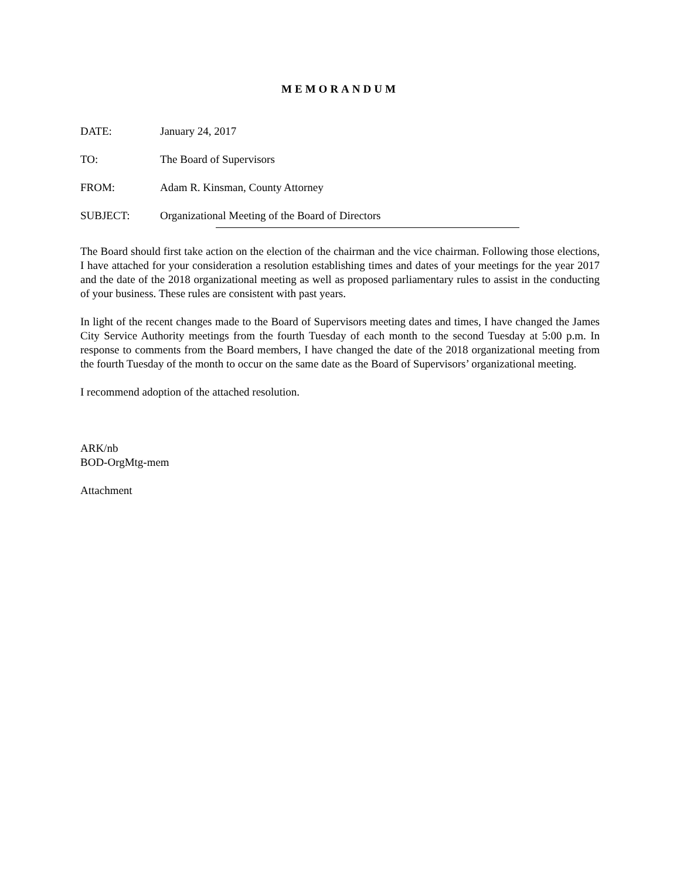MEMORANDUM
DATE: January 24, 2017
TO: The Board of Supervisors
FROM: Adam R. Kinsman, County Attorney
SUBJECT: Organizational Meeting of the Board of Directors
The Board should first take action on the election of the chairman and the vice chairman. Following those elections, I have attached for your consideration a resolution establishing times and dates of your meetings for the year 2017 and the date of the 2018 organizational meeting as well as proposed parliamentary rules to assist in the conducting of your business. These rules are consistent with past years.
In light of the recent changes made to the Board of Supervisors meeting dates and times, I have changed the James City Service Authority meetings from the fourth Tuesday of each month to the second Tuesday at 5:00 p.m. In response to comments from the Board members, I have changed the date of the 2018 organizational meeting from the fourth Tuesday of the month to occur on the same date as the Board of Supervisors’ organizational meeting.
I recommend adoption of the attached resolution.
ARK/nb
BOD-OrgMtg-mem
Attachment